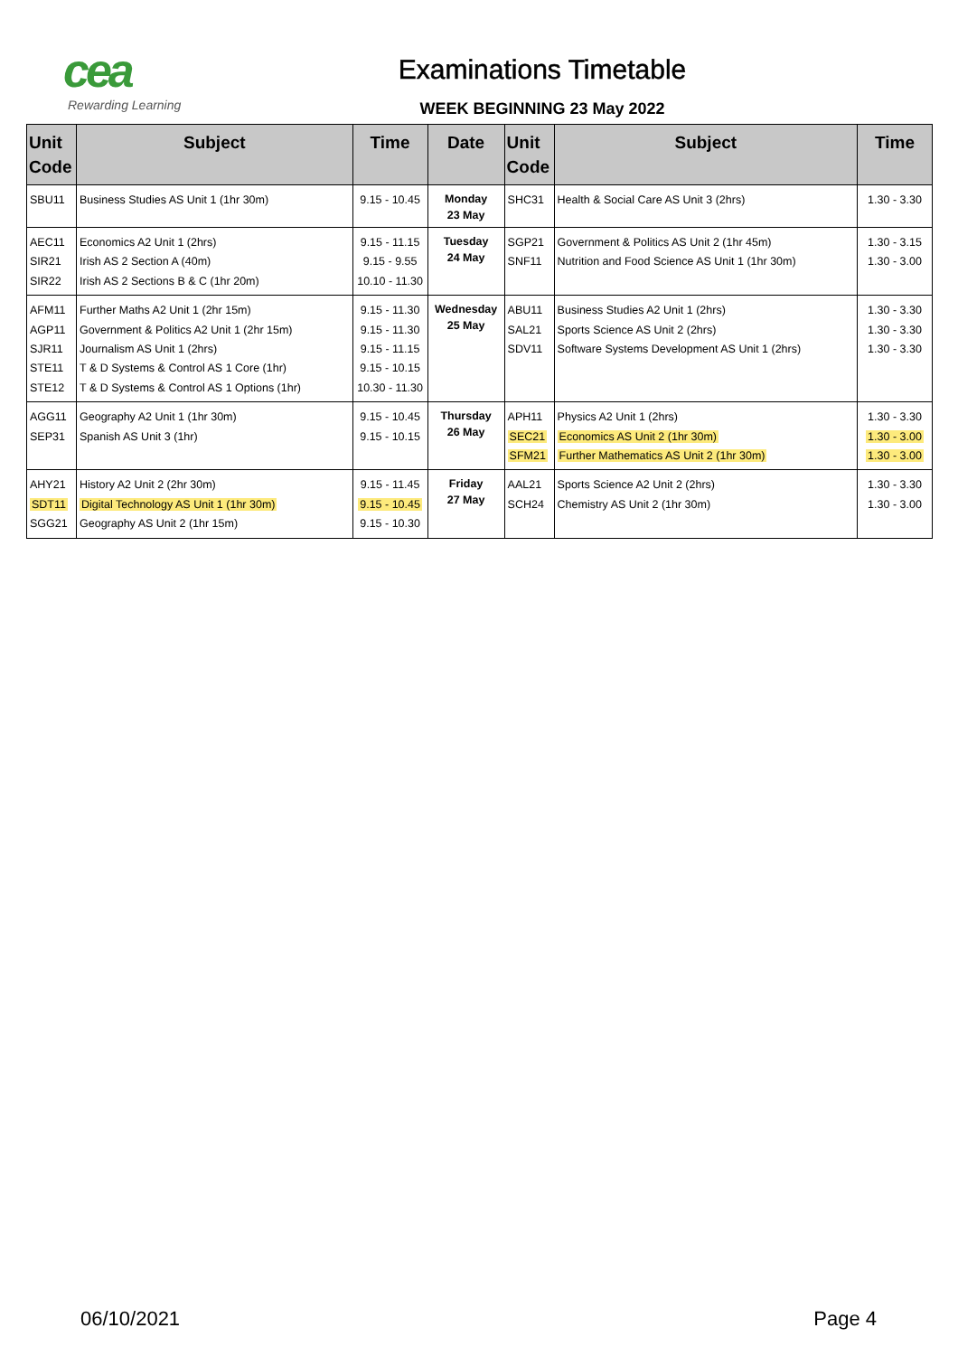cea
Rewarding Learning
Examinations Timetable
WEEK BEGINNING 23 May 2022
| Unit Code | Subject | Time | Date | Unit Code | Subject | Time |
| --- | --- | --- | --- | --- | --- | --- |
| SBU11 | Business Studies AS Unit 1 (1hr 30m) | 9.15 - 10.45 | Monday 23 May | SHC31 | Health & Social Care AS Unit 3 (2hrs) | 1.30 - 3.30 |
| AEC11 SIR21 SIR22 | Economics A2 Unit 1 (2hrs) Irish AS 2 Section A (40m) Irish AS 2 Sections B & C (1hr 20m) | 9.15 - 11.15 9.15 - 9.55 10.10 - 11.30 | Tuesday 24 May | SGP21 SNF11 | Government & Politics AS Unit 2 (1hr 45m) Nutrition and Food Science AS Unit 1 (1hr 30m) | 1.30 - 3.15 1.30 - 3.00 |
| AFM11 AGP11 SJR11 STE11 STE12 | Further Maths A2 Unit 1 (2hr 15m) Government & Politics A2 Unit 1 (2hr 15m) Journalism AS Unit 1 (2hrs) T & D Systems & Control AS 1 Core (1hr) T & D Systems & Control AS 1 Options (1hr) | 9.15 - 11.30 9.15 - 11.30 9.15 - 11.15 9.15 - 10.15 10.30 - 11.30 | Wednesday 25 May | ABU11 SAL21 SDV11 | Business Studies A2 Unit 1 (2hrs) Sports Science AS Unit 2 (2hrs) Software Systems Development AS Unit 1 (2hrs) | 1.30 - 3.30 1.30 - 3.30 1.30 - 3.30 |
| AGG11 SEP31 | Geography A2 Unit 1 (1hr 30m) Spanish AS Unit 3 (1hr) | 9.15 - 10.45 9.15 - 10.15 | Thursday 26 May | APH11 SEC21 SFM21 | Physics A2 Unit 1 (2hrs) Economics AS Unit 2 (1hr 30m) Further Mathematics AS Unit 2 (1hr 30m) | 1.30 - 3.30 1.30 - 3.00 1.30 - 3.00 |
| AHY21 SDT11 SGG21 | History A2 Unit 2 (2hr 30m) Digital Technology AS Unit 1 (1hr 30m) Geography AS Unit 2 (1hr 15m) | 9.15 - 11.45 9.15 - 10.45 9.15 - 10.30 | Friday 27 May | AAL21 SCH24 | Sports Science A2 Unit 2 (2hrs) Chemistry AS Unit 2 (1hr 30m) | 1.30 - 3.30 1.30 - 3.00 |
06/10/2021 Page 4